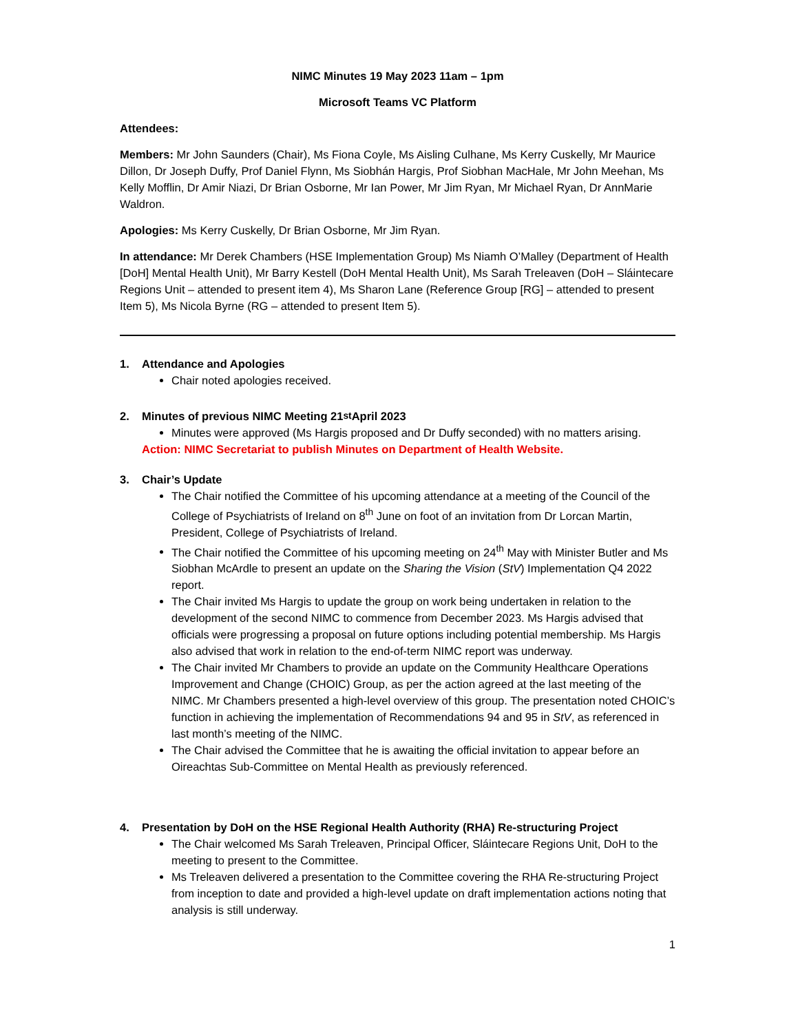NIMC Minutes 19 May 2023 11am – 1pm
Microsoft Teams VC Platform
Attendees:
Members: Mr John Saunders (Chair), Ms Fiona Coyle, Ms Aisling Culhane, Ms Kerry Cuskelly, Mr Maurice Dillon, Dr Joseph Duffy, Prof Daniel Flynn, Ms Siobhán Hargis, Prof Siobhan MacHale, Mr John Meehan, Ms Kelly Mofflin, Dr Amir Niazi, Dr Brian Osborne, Mr Ian Power, Mr Jim Ryan, Mr Michael Ryan, Dr AnnMarie Waldron.
Apologies: Ms Kerry Cuskelly, Dr Brian Osborne, Mr Jim Ryan.
In attendance: Mr Derek Chambers (HSE Implementation Group) Ms Niamh O’Malley (Department of Health [DoH] Mental Health Unit), Mr Barry Kestell (DoH Mental Health Unit), Ms Sarah Treleaven (DoH – Sláintecare Regions Unit – attended to present item 4), Ms Sharon Lane (Reference Group [RG] – attended to present Item 5), Ms Nicola Byrne (RG – attended to present Item 5).
1. Attendance and Apologies
Chair noted apologies received.
2. Minutes of previous NIMC Meeting 21<sup>st</sup> April 2023
Minutes were approved (Ms Hargis proposed and Dr Duffy seconded) with no matters arising.
Action: NIMC Secretariat to publish Minutes on Department of Health Website.
3. Chair’s Update
The Chair notified the Committee of his upcoming attendance at a meeting of the Council of the College of Psychiatrists of Ireland on 8<sup>th</sup> June on foot of an invitation from Dr Lorcan Martin, President, College of Psychiatrists of Ireland.
The Chair notified the Committee of his upcoming meeting on 24<sup>th</sup> May with Minister Butler and Ms Siobhan McArdle to present an update on the Sharing the Vision (StV) Implementation Q4 2022 report.
The Chair invited Ms Hargis to update the group on work being undertaken in relation to the development of the second NIMC to commence from December 2023. Ms Hargis advised that officials were progressing a proposal on future options including potential membership. Ms Hargis also advised that work in relation to the end-of-term NIMC report was underway.
The Chair invited Mr Chambers to provide an update on the Community Healthcare Operations Improvement and Change (CHOIC) Group, as per the action agreed at the last meeting of the NIMC. Mr Chambers presented a high-level overview of this group. The presentation noted CHOIC’s function in achieving the implementation of Recommendations 94 and 95 in StV, as referenced in last month’s meeting of the NIMC.
The Chair advised the Committee that he is awaiting the official invitation to appear before an Oireachtas Sub-Committee on Mental Health as previously referenced.
4. Presentation by DoH on the HSE Regional Health Authority (RHA) Re-structuring Project
The Chair welcomed Ms Sarah Treleaven, Principal Officer, Sláintecare Regions Unit, DoH to the meeting to present to the Committee.
Ms Treleaven delivered a presentation to the Committee covering the RHA Re-structuring Project from inception to date and provided a high-level update on draft implementation actions noting that analysis is still underway.
1